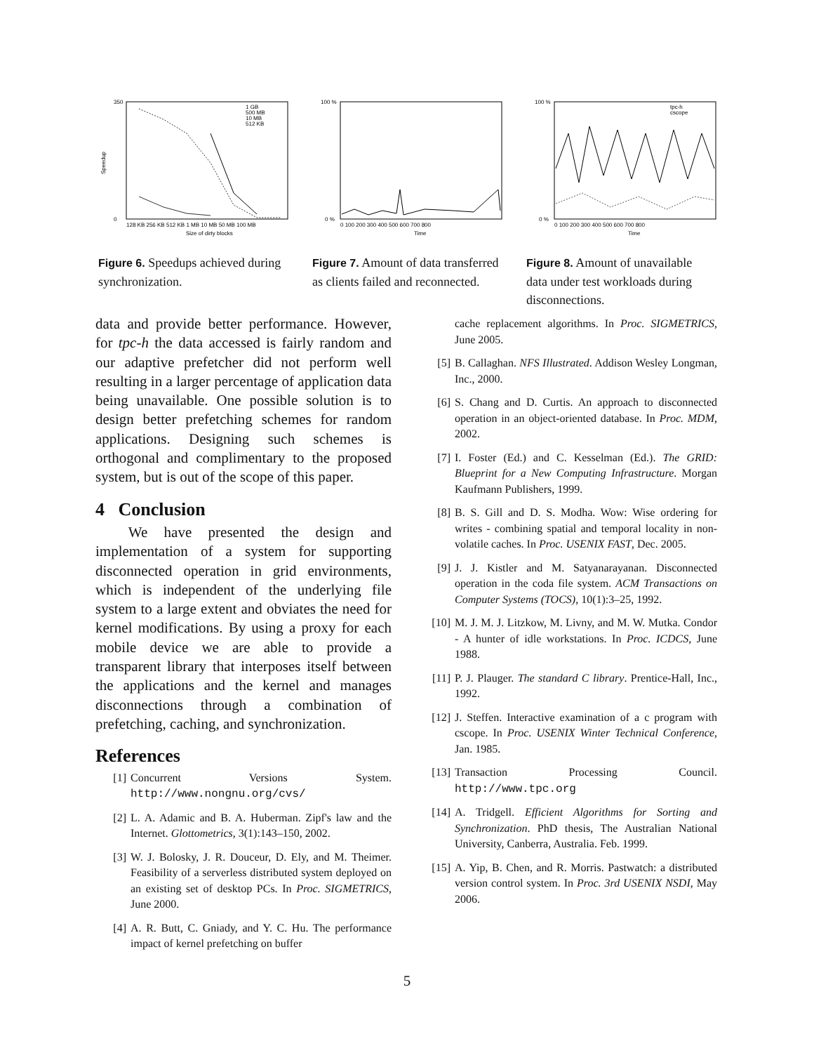350
0
Speedup
128 KB 256 KB 512 KB 1 MB 10 MB 50 MB 100 MB
Size of dirty blocks
1 GB
500 MB
10 MB
512 KB
Figure 6. Speedups achieved during synchronization.
100 %
0 %
0 100 200 300 400 500 600 700 800
Time
Figure 7. Amount of data transferred as clients failed and reconnected.
100 %
0 %
tpc-h
cscope
0 100 200 300 400 500 600 700 800
Time
Figure 8. Amount of unavailable data under test workloads during disconnections.
data and provide better performance. However, for tpc-h the data accessed is fairly random and our adaptive prefetcher did not perform well resulting in a larger percentage of application data being unavailable. One possible solution is to design better prefetching schemes for random applications. Designing such schemes is orthogonal and complimentary to the proposed system, but is out of the scope of this paper.
4 Conclusion
We have presented the design and implementation of a system for supporting disconnected operation in grid environments, which is independent of the underlying file system to a large extent and obviates the need for kernel modifications. By using a proxy for each mobile device we are able to provide a transparent library that interposes itself between the applications and the kernel and manages disconnections through a combination of prefetching, caching, and synchronization.
References
[1] Concurrent Versions System. http://www.nongnu.org/cvs/
[2] L. A. Adamic and B. A. Huberman. Zipf's law and the Internet. Glottometrics, 3(1):143–150, 2002.
[3] W. J. Bolosky, J. R. Douceur, D. Ely, and M. Theimer. Feasibility of a serverless distributed system deployed on an existing set of desktop PCs. In Proc. SIGMETRICS, June 2000.
[4] A. R. Butt, C. Gniady, and Y. C. Hu. The performance impact of kernel prefetching on buffer
cache replacement algorithms. In Proc. SIGMETRICS, June 2005.
[5] B. Callaghan. NFS Illustrated. Addison Wesley Longman, Inc., 2000.
[6] S. Chang and D. Curtis. An approach to disconnected operation in an object-oriented database. In Proc. MDM, 2002.
[7] I. Foster (Ed.) and C. Kesselman (Ed.). The GRID: Blueprint for a New Computing Infrastructure. Morgan Kaufmann Publishers, 1999.
[8] B. S. Gill and D. S. Modha. Wow: Wise ordering for writes - combining spatial and temporal locality in non-volatile caches. In Proc. USENIX FAST, Dec. 2005.
[9] J. J. Kistler and M. Satyanarayanan. Disconnected operation in the coda file system. ACM Transactions on Computer Systems (TOCS), 10(1):3–25, 1992.
[10] M. J. M. J. Litzkow, M. Livny, and M. W. Mutka. Condor - A hunter of idle workstations. In Proc. ICDCS, June 1988.
[11] P. J. Plauger. The standard C library. Prentice-Hall, Inc., 1992.
[12] J. Steffen. Interactive examination of a c program with cscope. In Proc. USENIX Winter Technical Conference, Jan. 1985.
[13] Transaction Processing Council. http://www.tpc.org
[14] A. Tridgell. Efficient Algorithms for Sorting and Synchronization. PhD thesis, The Australian National University, Canberra, Australia. Feb. 1999.
[15] A. Yip, B. Chen, and R. Morris. Pastwatch: a distributed version control system. In Proc. 3rd USENIX NSDI, May 2006.
5